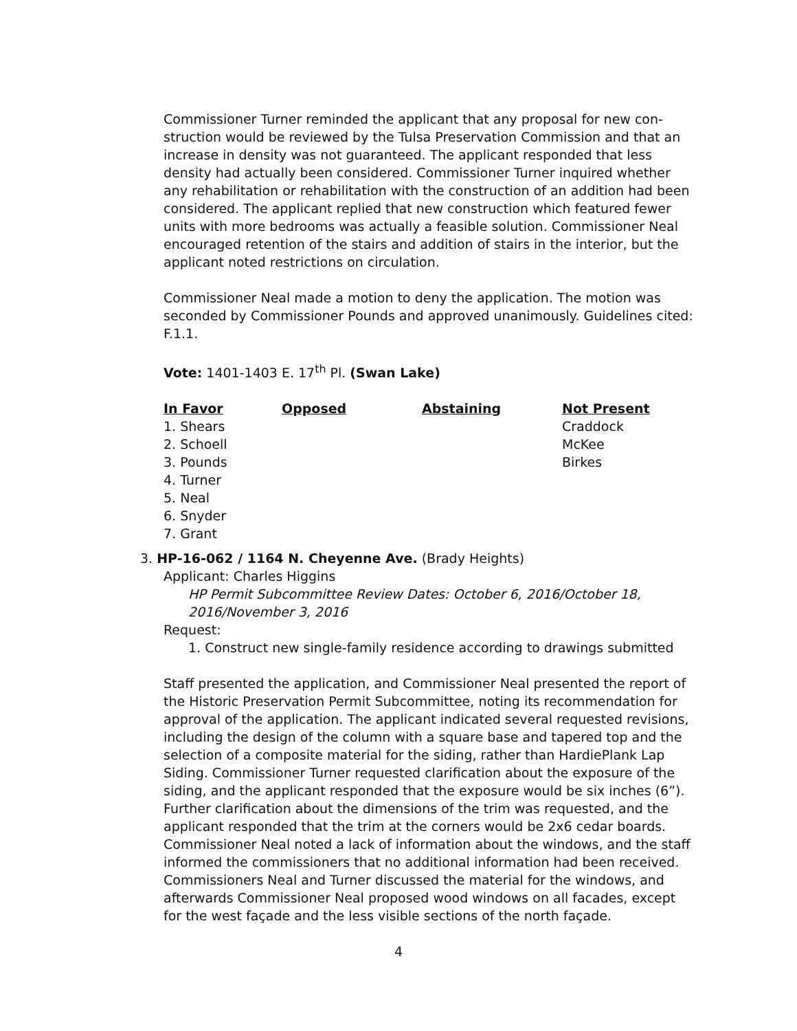Commissioner Turner reminded the applicant that any proposal for new con-struction would be reviewed by the Tulsa Preservation Commission and that an increase in density was not guaranteed. The applicant responded that less density had actually been considered. Commissioner Turner inquired whether any rehabilitation or rehabilitation with the construction of an addition had been considered. The applicant replied that new construction which featured fewer units with more bedrooms was actually a feasible solution. Commissioner Neal encouraged retention of the stairs and addition of stairs in the interior, but the applicant noted restrictions on circulation.
Commissioner Neal made a motion to deny the application. The motion was seconded by Commissioner Pounds and approved unanimously. Guidelines cited: F.1.1.
Vote: 1401-1403 E. 17<sup>th</sup> Pl. (Swan Lake)
| In Favor | Opposed | Abstaining | Not Present |
| --- | --- | --- | --- |
| 1. Shears | | | Craddock |
| 2. Schoell | | | McKee |
| 3. Pounds | | | Birkes |
| 4. Turner | | | |
| 5. Neal | | | |
| 6. Snyder | | | |
| 7. Grant | | | |
3. HP-16-062 / 1164 N. Cheyenne Ave. (Brady Heights)
Applicant: Charles Higgins
HP Permit Subcommittee Review Dates: October 6, 2016/October 18, 2016/November 3, 2016
Request:
1. Construct new single-family residence according to drawings submitted
Staff presented the application, and Commissioner Neal presented the report of the Historic Preservation Permit Subcommittee, noting its recommendation for approval of the application. The applicant indicated several requested revisions, including the design of the column with a square base and tapered top and the selection of a composite material for the siding, rather than HardiePlank Lap Siding. Commissioner Turner requested clarification about the exposure of the siding, and the applicant responded that the exposure would be six inches (6”). Further clarification about the dimensions of the trim was requested, and the applicant responded that the trim at the corners would be 2x6 cedar boards. Commissioner Neal noted a lack of information about the windows, and the staff informed the commissioners that no additional information had been received. Commissioners Neal and Turner discussed the material for the windows, and afterwards Commissioner Neal proposed wood windows on all facades, except for the west façade and the less visible sections of the north façade.
4